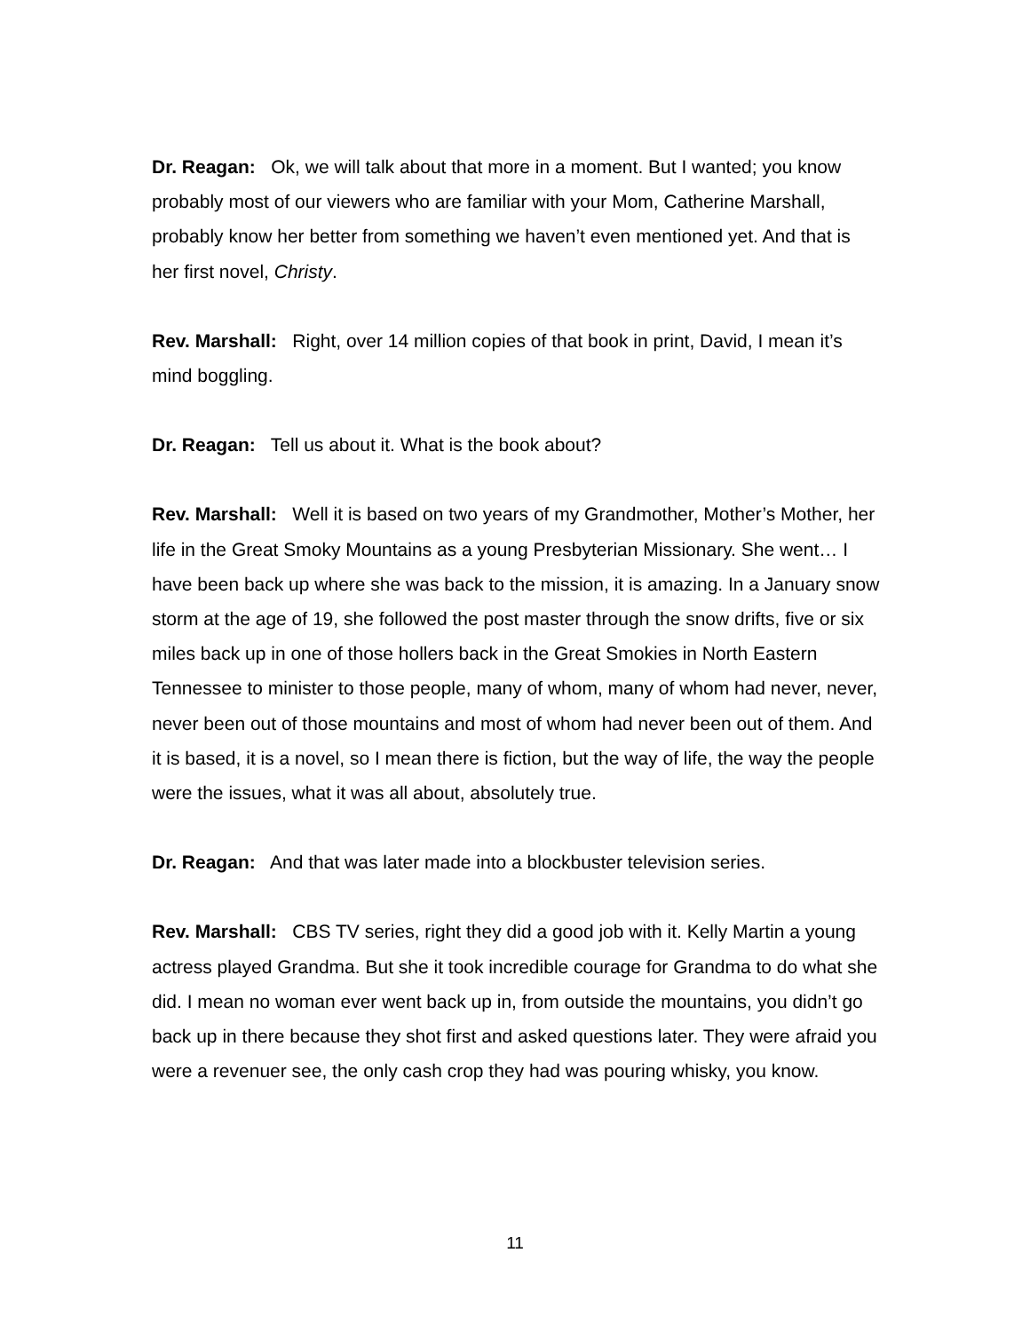Dr. Reagan: Ok, we will talk about that more in a moment. But I wanted; you know probably most of our viewers who are familiar with your Mom, Catherine Marshall, probably know her better from something we haven’t even mentioned yet. And that is her first novel, Christy.
Rev. Marshall: Right, over 14 million copies of that book in print, David, I mean it’s mind boggling.
Dr. Reagan: Tell us about it. What is the book about?
Rev. Marshall: Well it is based on two years of my Grandmother, Mother’s Mother, her life in the Great Smoky Mountains as a young Presbyterian Missionary. She went… I have been back up where she was back to the mission, it is amazing. In a January snow storm at the age of 19, she followed the post master through the snow drifts, five or six miles back up in one of those hollers back in the Great Smokies in North Eastern Tennessee to minister to those people, many of whom, many of whom had never, never, never been out of those mountains and most of whom had never been out of them. And it is based, it is a novel, so I mean there is fiction, but the way of life, the way the people were the issues, what it was all about, absolutely true.
Dr. Reagan: And that was later made into a blockbuster television series.
Rev. Marshall: CBS TV series, right they did a good job with it. Kelly Martin a young actress played Grandma. But she it took incredible courage for Grandma to do what she did. I mean no woman ever went back up in, from outside the mountains, you didn’t go back up in there because they shot first and asked questions later. They were afraid you were a revenuer see, the only cash crop they had was pouring whisky, you know.
11